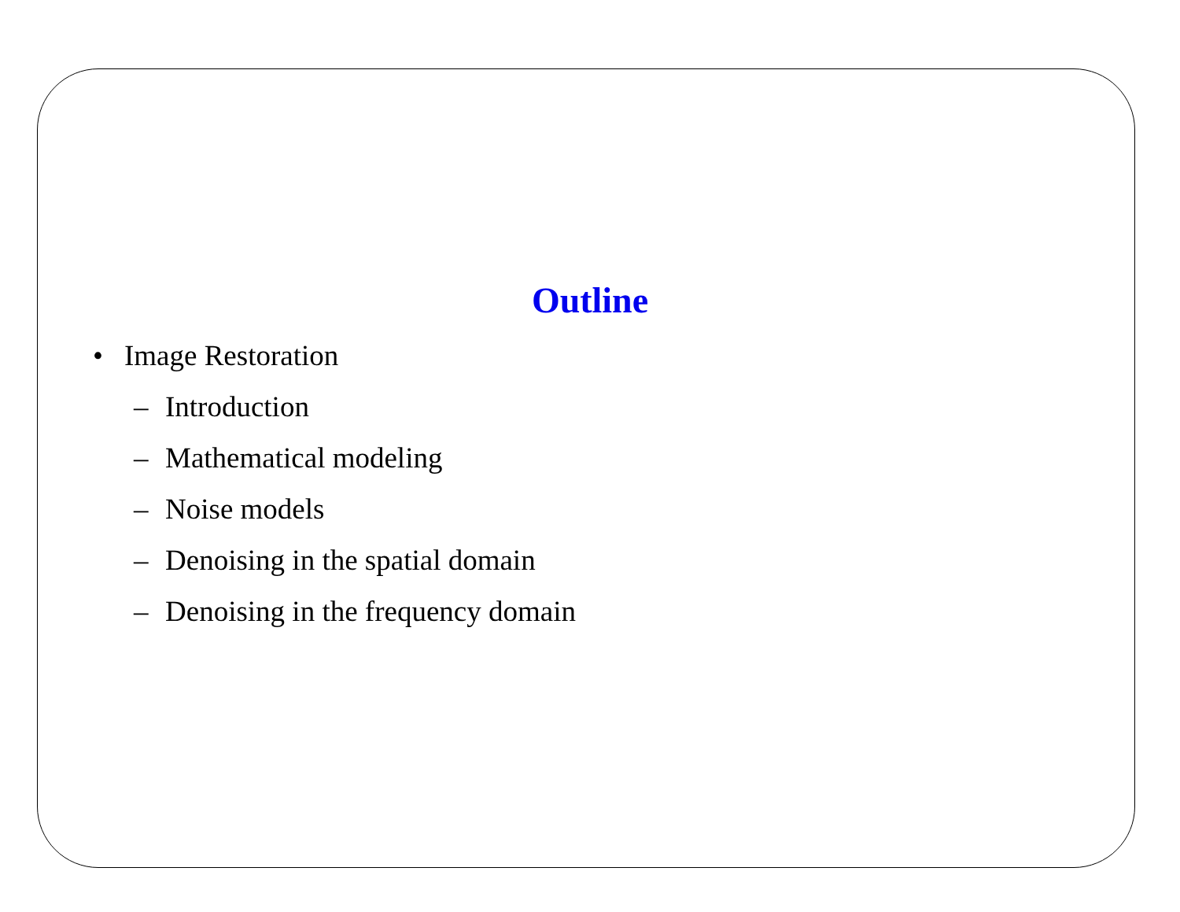Outline
• Image Restoration
– Introduction
– Mathematical modeling
– Noise models
– Denoising in the spatial domain
– Denoising in the frequency domain